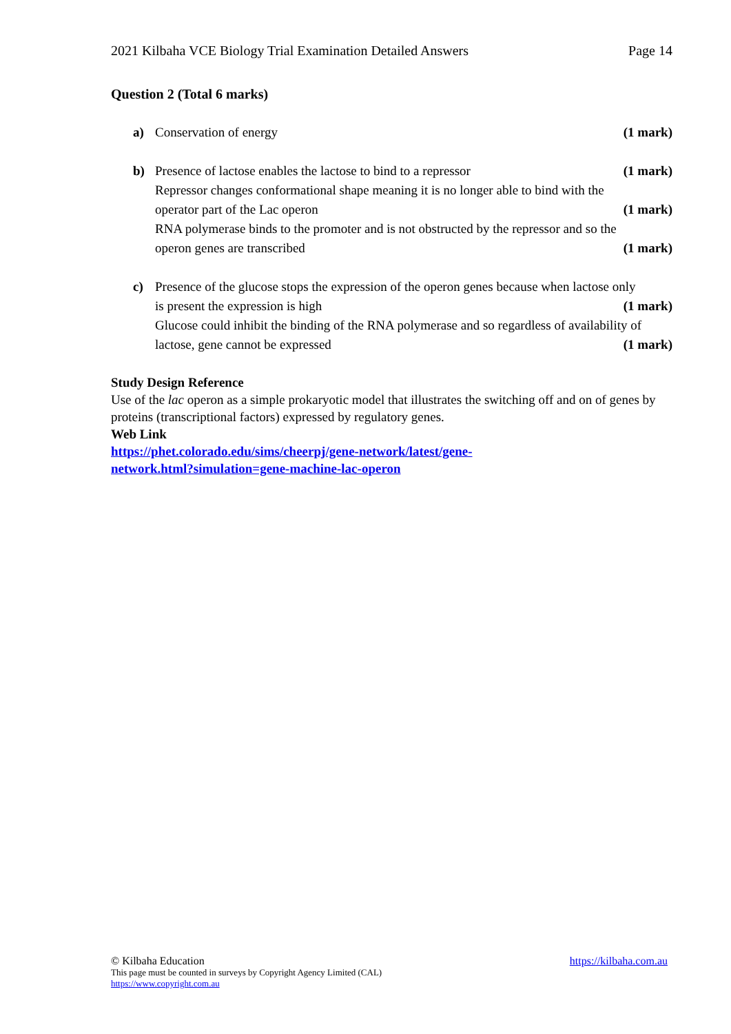2021 Kilbaha VCE Biology Trial Examination Detailed Answers Page 14
Question 2 (Total 6 marks)
a) Conservation of energy (1 mark)
b) Presence of lactose enables the lactose to bind to a repressor (1 mark)
Repressor changes conformational shape meaning it is no longer able to bind with the
operator part of the Lac operon (1 mark)
RNA polymerase binds to the promoter and is not obstructed by the repressor and so the
operon genes are transcribed (1 mark)
c) Presence of the glucose stops the expression of the operon genes because when lactose only
is present the expression is high (1 mark)
Glucose could inhibit the binding of the RNA polymerase and so regardless of availability of
lactose, gene cannot be expressed (1 mark)
Study Design Reference
Use of the lac operon as a simple prokaryotic model that illustrates the switching off and on of genes by proteins (transcriptional factors) expressed by regulatory genes.
Web Link
https://phet.colorado.edu/sims/cheerpj/gene-network/latest/gene-
network.html?simulation=gene-machine-lac-operon
© Kilbaha Education https://kilbaha.com.au
This page must be counted in surveys by Copyright Agency Limited (CAL)
https://www.copyright.com.au